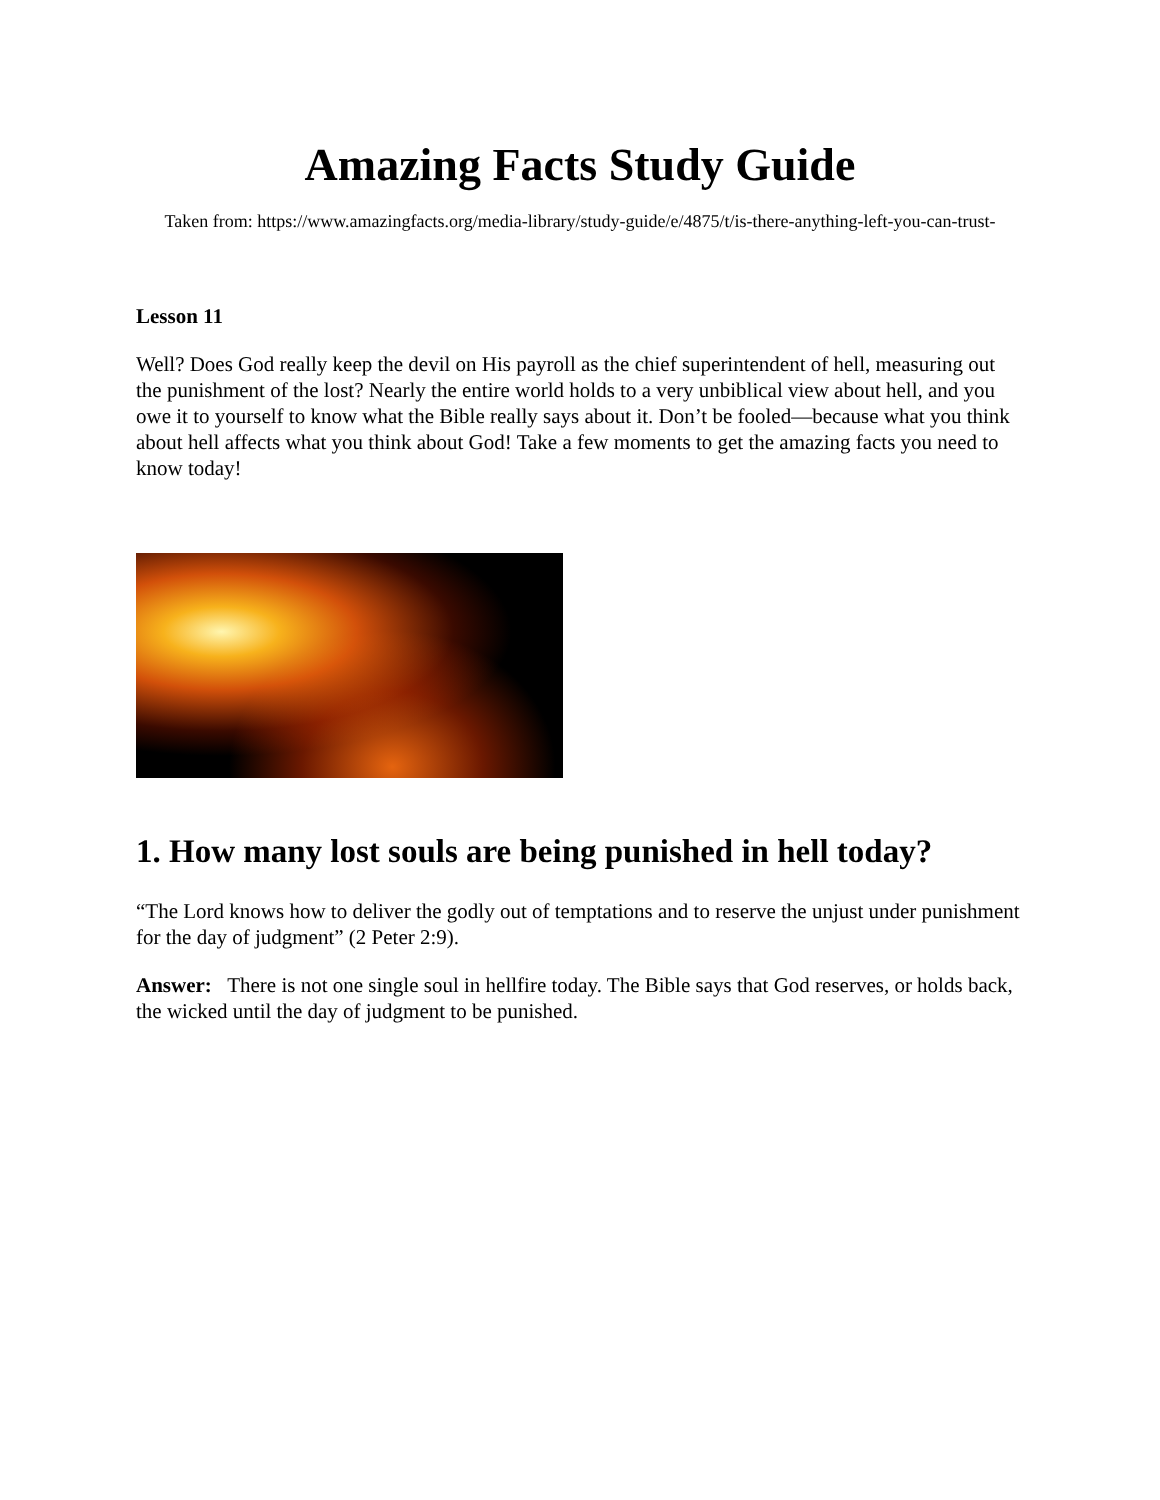Amazing Facts Study Guide
Taken from: https://www.amazingfacts.org/media-library/study-guide/e/4875/t/is-there-anything-left-you-can-trust-
Lesson 11
Well? Does God really keep the devil on His payroll as the chief superintendent of hell, measuring out the punishment of the lost? Nearly the entire world holds to a very unbiblical view about hell, and you owe it to yourself to know what the Bible really says about it. Don’t be fooled—because what you think about hell affects what you think about God! Take a few moments to get the amazing facts you need to know today!
1. How many lost souls are being punished in hell today?
“The Lord knows how to deliver the godly out of temptations and to reserve the unjust under punishment for the day of judgment” (2 Peter 2:9).
Answer: There is not one single soul in hellfire today. The Bible says that God reserves, or holds back, the wicked until the day of judgment to be punished.